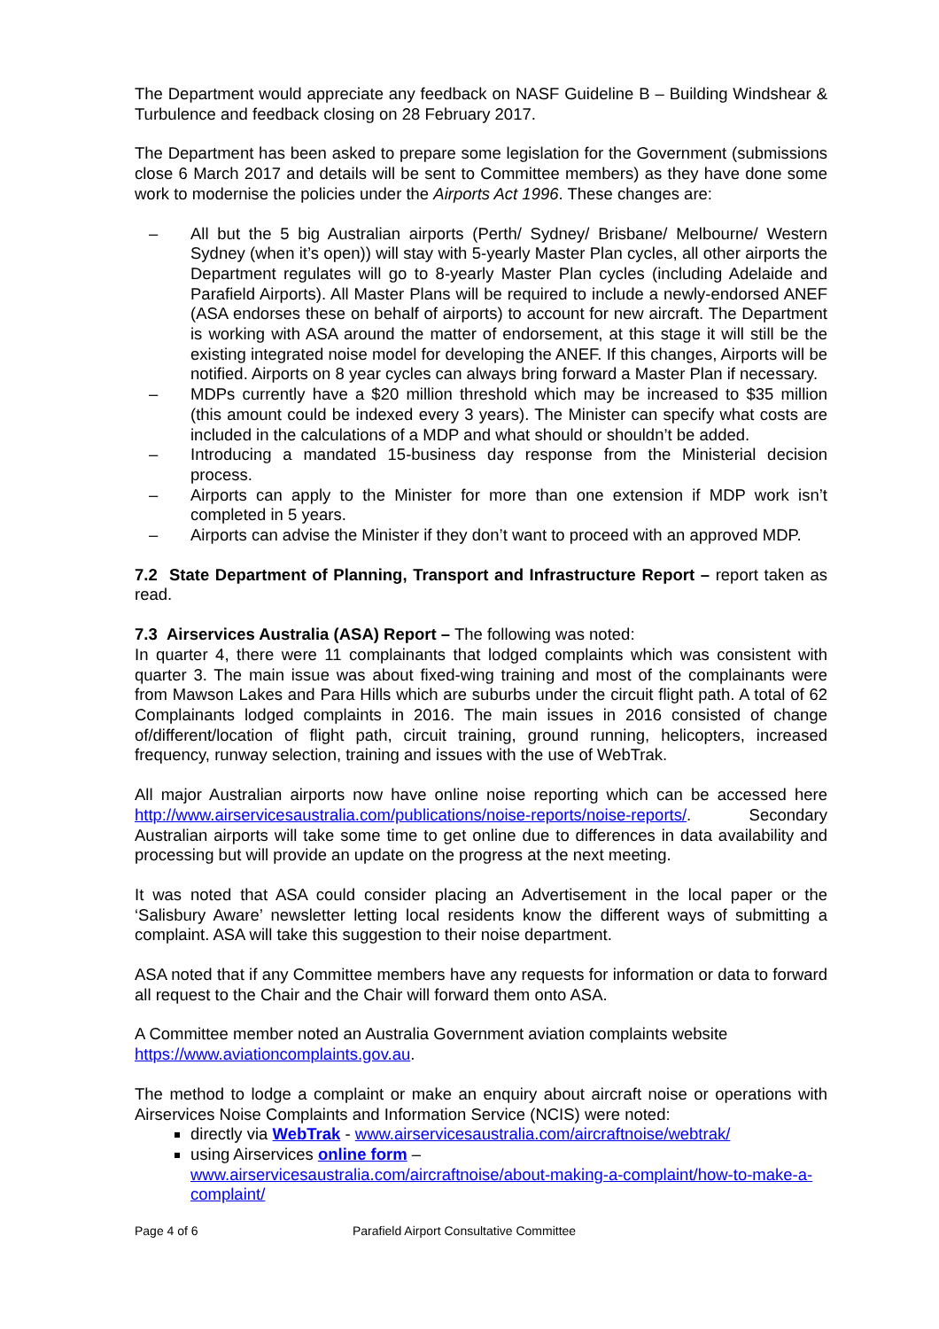The Department would appreciate any feedback on NASF Guideline B – Building Windshear & Turbulence and feedback closing on 28 February 2017.
The Department has been asked to prepare some legislation for the Government (submissions close 6 March 2017 and details will be sent to Committee members) as they have done some work to modernise the policies under the Airports Act 1996. These changes are:
– All but the 5 big Australian airports (Perth/ Sydney/ Brisbane/ Melbourne/ Western Sydney (when it’s open)) will stay with 5-yearly Master Plan cycles, all other airports the Department regulates will go to 8-yearly Master Plan cycles (including Adelaide and Parafield Airports). All Master Plans will be required to include a newly-endorsed ANEF (ASA endorses these on behalf of airports) to account for new aircraft. The Department is working with ASA around the matter of endorsement, at this stage it will still be the existing integrated noise model for developing the ANEF. If this changes, Airports will be notified. Airports on 8 year cycles can always bring forward a Master Plan if necessary.
– MDPs currently have a $20 million threshold which may be increased to $35 million (this amount could be indexed every 3 years). The Minister can specify what costs are included in the calculations of a MDP and what should or shouldn’t be added.
– Introducing a mandated 15-business day response from the Ministerial decision process.
– Airports can apply to the Minister for more than one extension if MDP work isn’t completed in 5 years.
– Airports can advise the Minister if they don’t want to proceed with an approved MDP.
7.2 State Department of Planning, Transport and Infrastructure Report – report taken as read.
7.3 Airservices Australia (ASA) Report – The following was noted:
In quarter 4, there were 11 complainants that lodged complaints which was consistent with quarter 3. The main issue was about fixed-wing training and most of the complainants were from Mawson Lakes and Para Hills which are suburbs under the circuit flight path. A total of 62 Complainants lodged complaints in 2016. The main issues in 2016 consisted of change of/different/location of flight path, circuit training, ground running, helicopters, increased frequency, runway selection, training and issues with the use of WebTrak.
All major Australian airports now have online noise reporting which can be accessed here http://www.airservicesaustralia.com/publications/noise-reports/noise-reports/. Secondary Australian airports will take some time to get online due to differences in data availability and processing but will provide an update on the progress at the next meeting.
It was noted that ASA could consider placing an Advertisement in the local paper or the ‘Salisbury Aware’ newsletter letting local residents know the different ways of submitting a complaint. ASA will take this suggestion to their noise department.
ASA noted that if any Committee members have any requests for information or data to forward all request to the Chair and the Chair will forward them onto ASA.
A Committee member noted an Australia Government aviation complaints website https://www.aviationcomplaints.gov.au.
The method to lodge a complaint or make an enquiry about aircraft noise or operations with Airservices Noise Complaints and Information Service (NCIS) were noted:
directly via WebTrak - www.airservicesaustralia.com/aircraftnoise/webtrak/
using Airservices online form –
www.airservicesaustralia.com/aircraftnoise/about-making-a-complaint/how-to-make-a-complaint/
Page 4 of 6 Parafield Airport Consultative Committee